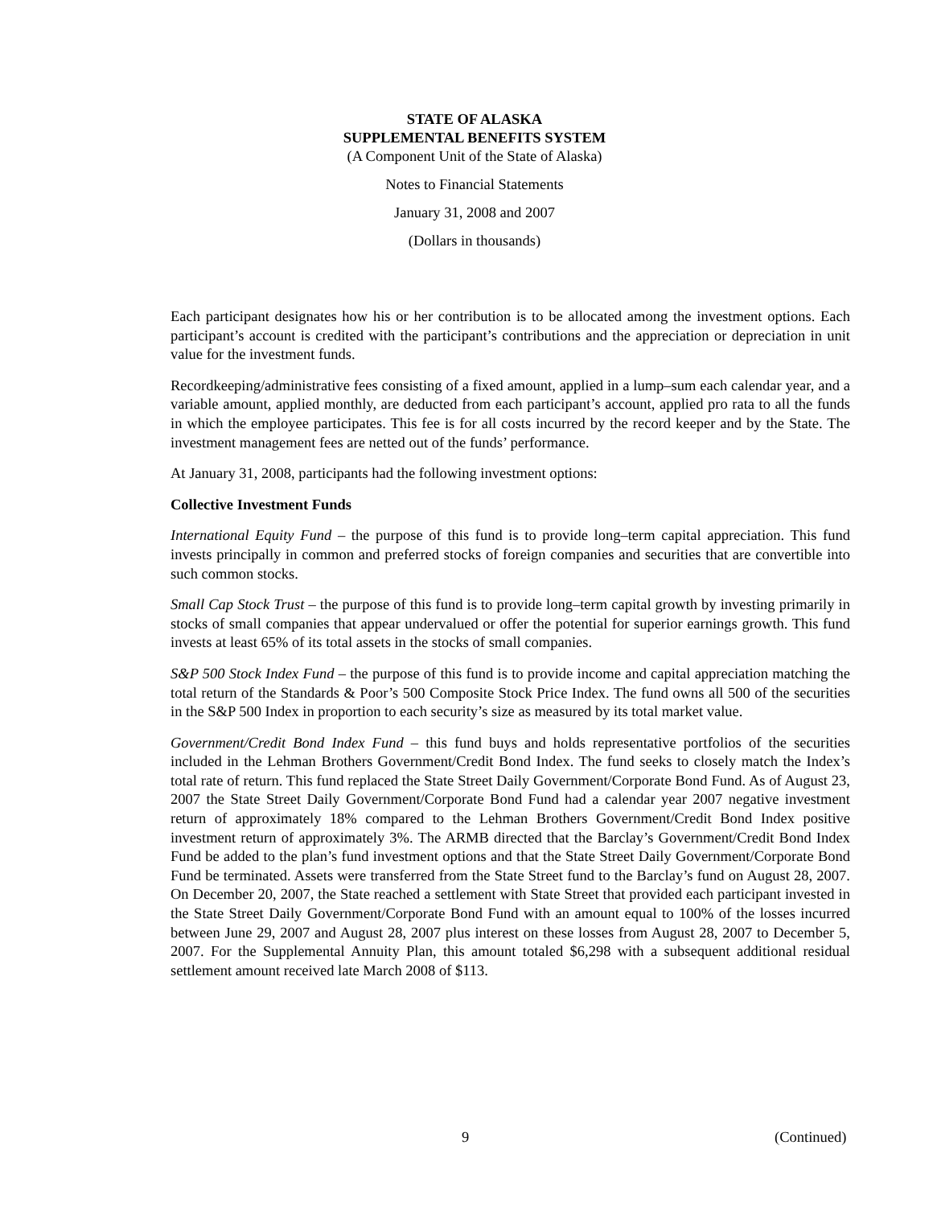STATE OF ALASKA
SUPPLEMENTAL BENEFITS SYSTEM
(A Component Unit of the State of Alaska)
Notes to Financial Statements
January 31, 2008 and 2007
(Dollars in thousands)
Each participant designates how his or her contribution is to be allocated among the investment options. Each participant’s account is credited with the participant’s contributions and the appreciation or depreciation in unit value for the investment funds.
Recordkeeping/administrative fees consisting of a fixed amount, applied in a lump–sum each calendar year, and a variable amount, applied monthly, are deducted from each participant’s account, applied pro rata to all the funds in which the employee participates. This fee is for all costs incurred by the record keeper and by the State. The investment management fees are netted out of the funds’ performance.
At January 31, 2008, participants had the following investment options:
Collective Investment Funds
International Equity Fund – the purpose of this fund is to provide long–term capital appreciation. This fund invests principally in common and preferred stocks of foreign companies and securities that are convertible into such common stocks.
Small Cap Stock Trust – the purpose of this fund is to provide long–term capital growth by investing primarily in stocks of small companies that appear undervalued or offer the potential for superior earnings growth. This fund invests at least 65% of its total assets in the stocks of small companies.
S&P 500 Stock Index Fund – the purpose of this fund is to provide income and capital appreciation matching the total return of the Standards & Poor’s 500 Composite Stock Price Index. The fund owns all 500 of the securities in the S&P 500 Index in proportion to each security’s size as measured by its total market value.
Government/Credit Bond Index Fund – this fund buys and holds representative portfolios of the securities included in the Lehman Brothers Government/Credit Bond Index. The fund seeks to closely match the Index’s total rate of return. This fund replaced the State Street Daily Government/Corporate Bond Fund. As of August 23, 2007 the State Street Daily Government/Corporate Bond Fund had a calendar year 2007 negative investment return of approximately 18% compared to the Lehman Brothers Government/Credit Bond Index positive investment return of approximately 3%. The ARMB directed that the Barclay’s Government/Credit Bond Index Fund be added to the plan’s fund investment options and that the State Street Daily Government/Corporate Bond Fund be terminated. Assets were transferred from the State Street fund to the Barclay’s fund on August 28, 2007. On December 20, 2007, the State reached a settlement with State Street that provided each participant invested in the State Street Daily Government/Corporate Bond Fund with an amount equal to 100% of the losses incurred between June 29, 2007 and August 28, 2007 plus interest on these losses from August 28, 2007 to December 5, 2007. For the Supplemental Annuity Plan, this amount totaled $6,298 with a subsequent additional residual settlement amount received late March 2008 of $113.
9 (Continued)